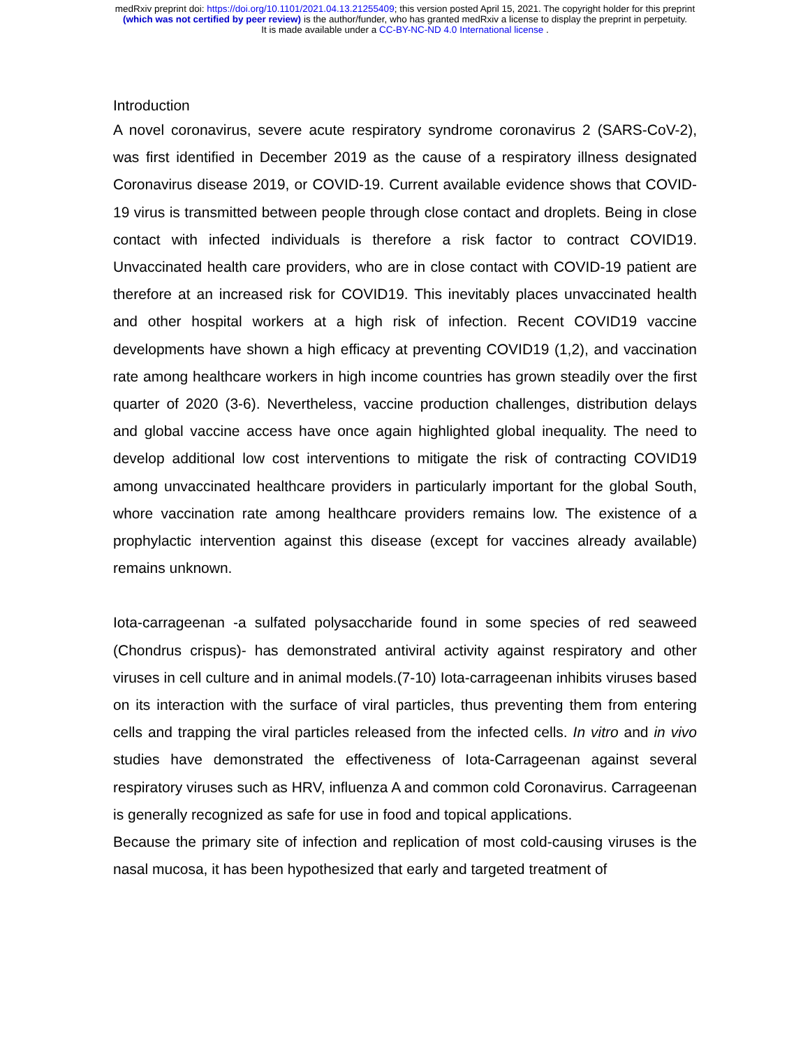medRxiv preprint doi: https://doi.org/10.1101/2021.04.13.21255409; this version posted April 15, 2021. The copyright holder for this preprint
(which was not certified by peer review) is the author/funder, who has granted medRxiv a license to display the preprint in perpetuity.
It is made available under a CC-BY-NC-ND 4.0 International license .
Introduction
A novel coronavirus, severe acute respiratory syndrome coronavirus 2 (SARS-CoV-2), was first identified in December 2019 as the cause of a respiratory illness designated Coronavirus disease 2019, or COVID-19. Current available evidence shows that COVID-19 virus is transmitted between people through close contact and droplets. Being in close contact with infected individuals is therefore a risk factor to contract COVID19. Unvaccinated health care providers, who are in close contact with COVID-19 patient are therefore at an increased risk for COVID19. This inevitably places unvaccinated health and other hospital workers at a high risk of infection. Recent COVID19 vaccine developments have shown a high efficacy at preventing COVID19 (1,2), and vaccination rate among healthcare workers in high income countries has grown steadily over the first quarter of 2020 (3-6). Nevertheless, vaccine production challenges, distribution delays and global vaccine access have once again highlighted global inequality. The need to develop additional low cost interventions to mitigate the risk of contracting COVID19 among unvaccinated healthcare providers in particularly important for the global South, whore vaccination rate among healthcare providers remains low. The existence of a prophylactic intervention against this disease (except for vaccines already available) remains unknown.
Iota-carrageenan -a sulfated polysaccharide found in some species of red seaweed (Chondrus crispus)- has demonstrated antiviral activity against respiratory and other viruses in cell culture and in animal models.(7-10) Iota-carrageenan inhibits viruses based on its interaction with the surface of viral particles, thus preventing them from entering cells and trapping the viral particles released from the infected cells. In vitro and in vivo studies have demonstrated the effectiveness of Iota-Carrageenan against several respiratory viruses such as HRV, influenza A and common cold Coronavirus. Carrageenan is generally recognized as safe for use in food and topical applications.
Because the primary site of infection and replication of most cold-causing viruses is the nasal mucosa, it has been hypothesized that early and targeted treatment of